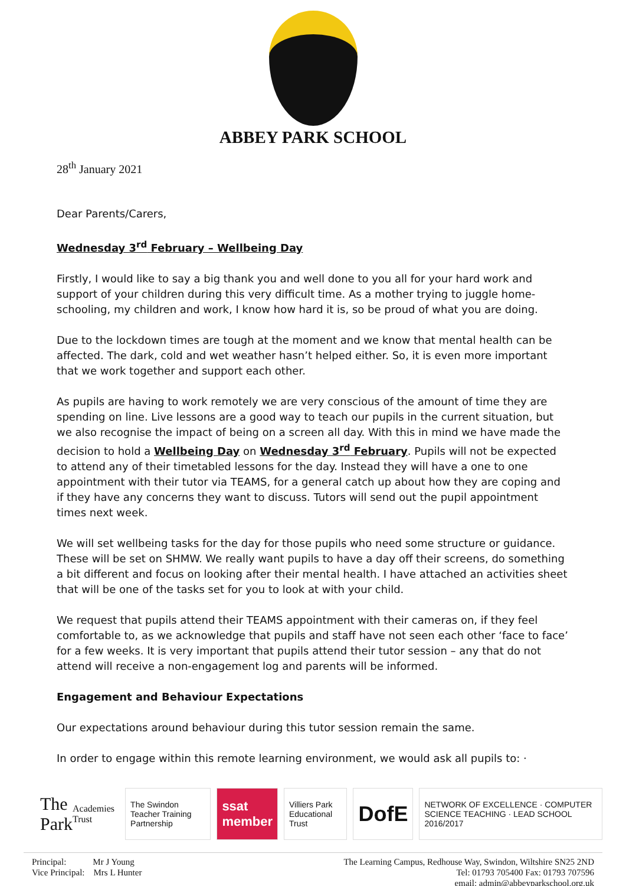ABBEY PARK SCHOOL
28<sup>th</sup> January 2021
Dear Parents/Carers,
Wednesday 3<sup>rd</sup> February – Wellbeing Day
Firstly, I would like to say a big thank you and well done to you all for your hard work and support of your children during this very difficult time. As a mother trying to juggle home-schooling, my children and work, I know how hard it is, so be proud of what you are doing.
Due to the lockdown times are tough at the moment and we know that mental health can be affected. The dark, cold and wet weather hasn’t helped either. So, it is even more important that we work together and support each other.
As pupils are having to work remotely we are very conscious of the amount of time they are spending on line. Live lessons are a good way to teach our pupils in the current situation, but we also recognise the impact of being on a screen all day. With this in mind we have made the decision to hold a Wellbeing Day on Wednesday 3<sup>rd</sup> February. Pupils will not be expected to attend any of their timetabled lessons for the day. Instead they will have a one to one appointment with their tutor via TEAMS, for a general catch up about how they are coping and if they have any concerns they want to discuss. Tutors will send out the pupil appointment times next week.
We will set wellbeing tasks for the day for those pupils who need some structure or guidance. These will be set on SHMW. We really want pupils to have a day off their screens, do something a bit different and focus on looking after their mental health. I have attached an activities sheet that will be one of the tasks set for you to look at with your child.
We request that pupils attend their TEAMS appointment with their cameras on, if they feel comfortable to, as we acknowledge that pupils and staff have not seen each other ‘face to face’ for a few weeks. It is very important that pupils attend their tutor session – any that do not attend will receive a non-engagement log and parents will be informed.
Engagement and Behaviour Expectations
Our expectations around behaviour during this tutor session remain the same.
In order to engage within this remote learning environment, we would ask all pupils to: ·
The Park Academies Trust
The Swindon Teacher Training Partnership
ssat member
Villiers Park Educational Trust
DofE
NETWORK OF EXCELLENCE · COMPUTER SCIENCE TEACHING · LEAD SCHOOL 2016/2017
Principal: Mr J Young
Vice Principal: Mrs L Hunter
The Learning Campus, Redhouse Way, Swindon, Wiltshire SN25 2ND
Tel: 01793 705400 Fax: 01793 707596
email: admin@abbeyparkschool.org.uk